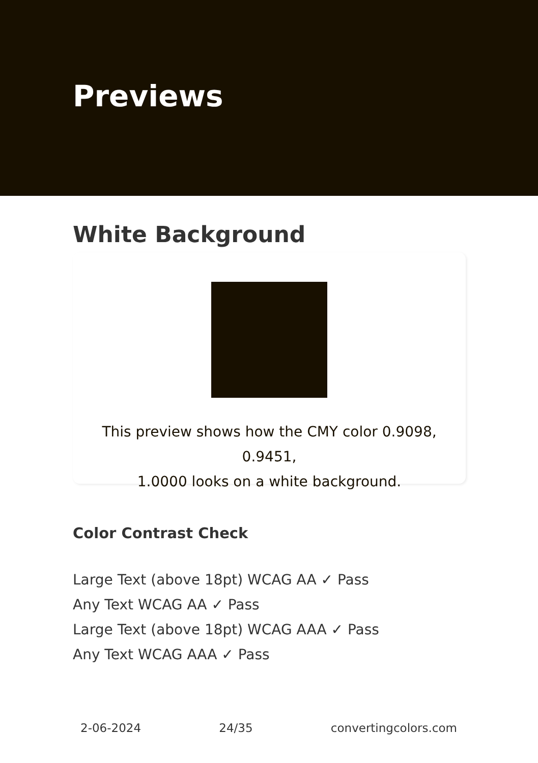Previews
White Background
This preview shows how the CMY color 0.9098, 0.9451,
1.0000 looks on a white background.
Color Contrast Check
Large Text (above 18pt) WCAG AA ✓ Pass
Any Text WCAG AA ✓ Pass
Large Text (above 18pt) WCAG AAA ✓ Pass
Any Text WCAG AAA ✓ Pass
2-06-2024 24/35 convertingcolors.com